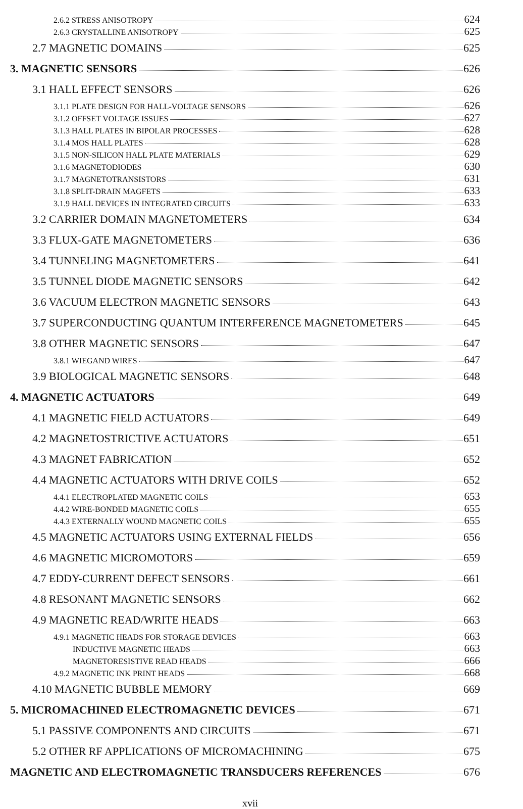2.6.2 STRESS ANISOTROPY 624
2.6.3 CRYSTALLINE ANISOTROPY 625
2.7 MAGNETIC DOMAINS 625
3. MAGNETIC SENSORS 626
3.1 HALL EFFECT SENSORS 626
3.1.1 PLATE DESIGN FOR HALL-VOLTAGE SENSORS 626
3.1.2 OFFSET VOLTAGE ISSUES 627
3.1.3 HALL PLATES IN BIPOLAR PROCESSES 628
3.1.4 MOS HALL PLATES 628
3.1.5 NON-SILICON HALL PLATE MATERIALS 629
3.1.6 MAGNETODIODES 630
3.1.7 MAGNETOTRANSISTORS 631
3.1.8 SPLIT-DRAIN MAGFETS 633
3.1.9 HALL DEVICES IN INTEGRATED CIRCUITS 633
3.2 CARRIER DOMAIN MAGNETOMETERS 634
3.3 FLUX-GATE MAGNETOMETERS 636
3.4 TUNNELING MAGNETOMETERS 641
3.5 TUNNEL DIODE MAGNETIC SENSORS 642
3.6 VACUUM ELECTRON MAGNETIC SENSORS 643
3.7 SUPERCONDUCTING QUANTUM INTERFERENCE MAGNETOMETERS 645
3.8 OTHER MAGNETIC SENSORS 647
3.8.1 WIEGAND WIRES 647
3.9 BIOLOGICAL MAGNETIC SENSORS 648
4. MAGNETIC ACTUATORS 649
4.1 MAGNETIC FIELD ACTUATORS 649
4.2 MAGNETOSTRICTIVE ACTUATORS 651
4.3 MAGNET FABRICATION 652
4.4 MAGNETIC ACTUATORS WITH DRIVE COILS 652
4.4.1 ELECTROPLATED MAGNETIC COILS 653
4.4.2 WIRE-BONDED MAGNETIC COILS 655
4.4.3 EXTERNALLY WOUND MAGNETIC COILS 655
4.5 MAGNETIC ACTUATORS USING EXTERNAL FIELDS 656
4.6 MAGNETIC MICROMOTORS 659
4.7 EDDY-CURRENT DEFECT SENSORS 661
4.8 RESONANT MAGNETIC SENSORS 662
4.9 MAGNETIC READ/WRITE HEADS 663
4.9.1 MAGNETIC HEADS FOR STORAGE DEVICES 663
INDUCTIVE MAGNETIC HEADS 663
MAGNETORESISTIVE READ HEADS 666
4.9.2 MAGNETIC INK PRINT HEADS 668
4.10 MAGNETIC BUBBLE MEMORY 669
5. MICROMACHINED ELECTROMAGNETIC DEVICES 671
5.1 PASSIVE COMPONENTS AND CIRCUITS 671
5.2 OTHER RF APPLICATIONS OF MICROMACHINING 675
MAGNETIC AND ELECTROMAGNETIC TRANSDUCERS REFERENCES 676
xvii